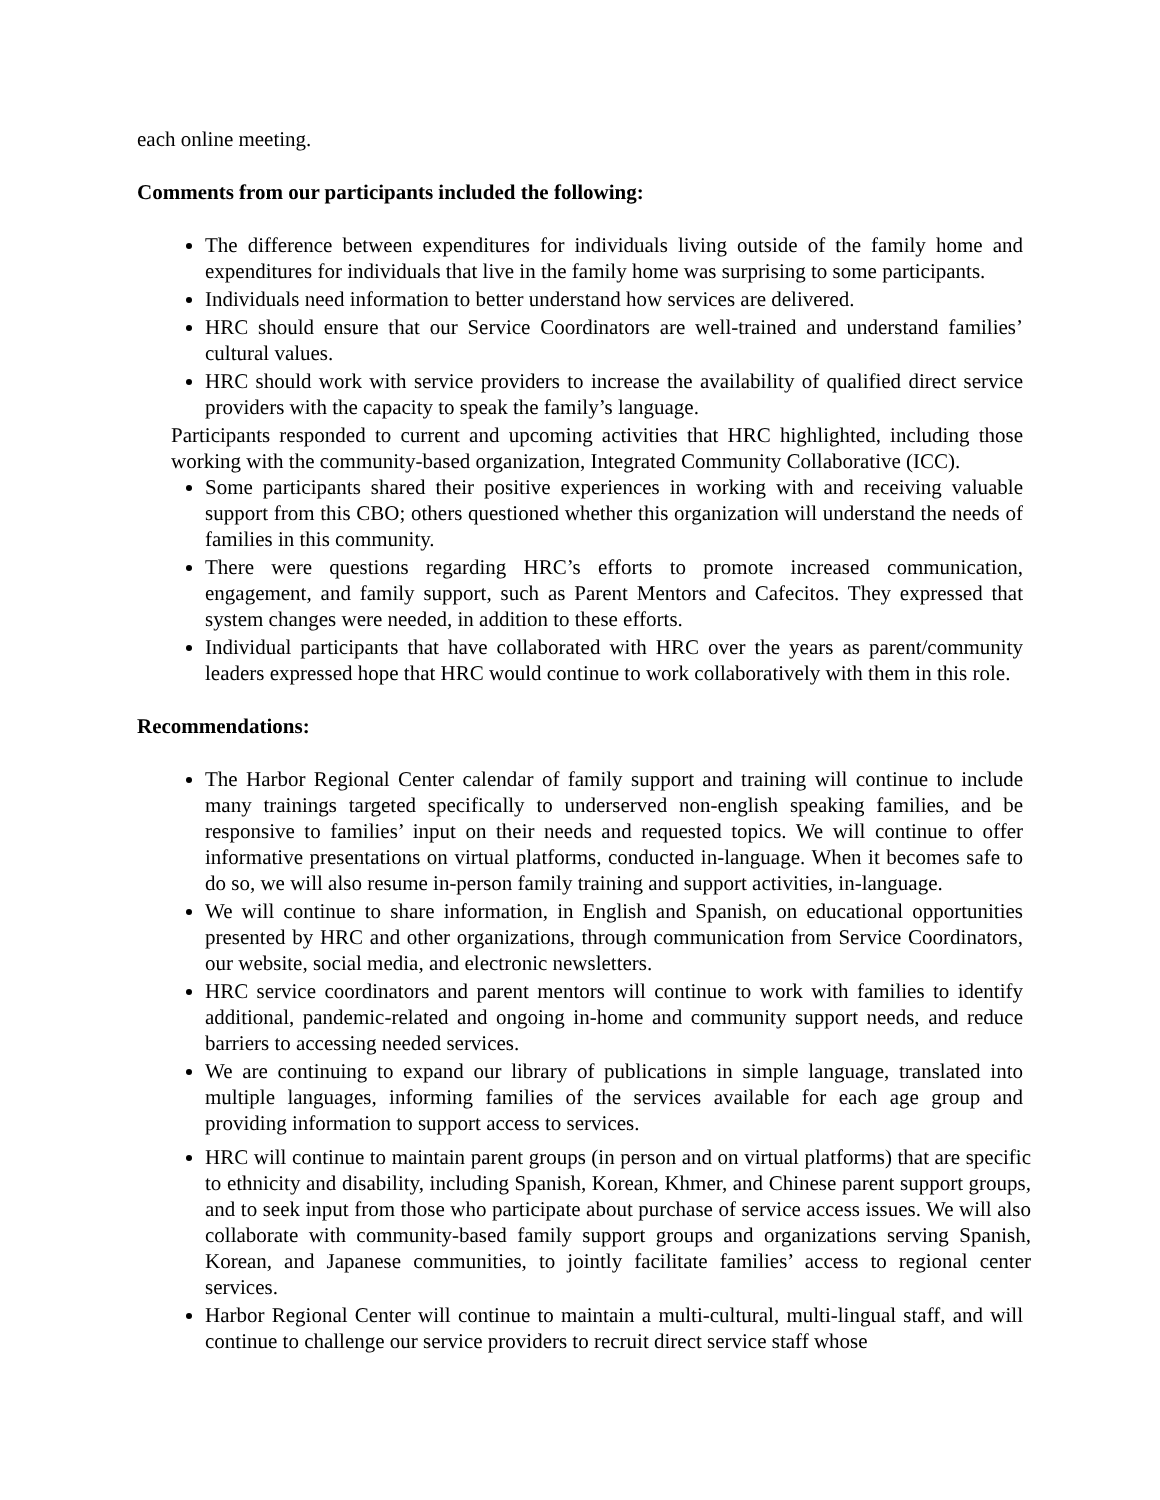each online meeting.
Comments from our participants included the following:
The difference between expenditures for individuals living outside of the family home and expenditures for individuals that live in the family home was surprising to some participants.
Individuals need information to better understand how services are delivered.
HRC should ensure that our Service Coordinators are well-trained and understand families’ cultural values.
HRC should work with service providers to increase the availability of qualified direct service providers with the capacity to speak the family’s language.
Participants responded to current and upcoming activities that HRC highlighted, including those working with the community-based organization, Integrated Community Collaborative (ICC).
Some participants shared their positive experiences in working with and receiving valuable support from this CBO; others questioned whether this organization will understand the needs of families in this community.
There were questions regarding HRC’s efforts to promote increased communication, engagement, and family support, such as Parent Mentors and Cafecitos. They expressed that system changes were needed, in addition to these efforts.
Individual participants that have collaborated with HRC over the years as parent/community leaders expressed hope that HRC would continue to work collaboratively with them in this role.
Recommendations:
The Harbor Regional Center calendar of family support and training will continue to include many trainings targeted specifically to underserved non-english speaking families, and be responsive to families’ input on their needs and requested topics. We will continue to offer informative presentations on virtual platforms, conducted in-language. When it becomes safe to do so, we will also resume in-person family training and support activities, in-language.
We will continue to share information, in English and Spanish, on educational opportunities presented by HRC and other organizations, through communication from Service Coordinators, our website, social media, and electronic newsletters.
HRC service coordinators and parent mentors will continue to work with families to identify additional, pandemic-related and ongoing in-home and community support needs, and reduce barriers to accessing needed services.
We are continuing to expand our library of publications in simple language, translated into multiple languages, informing families of the services available for each age group and providing information to support access to services.
HRC will continue to maintain parent groups (in person and on virtual platforms) that are specific to ethnicity and disability, including Spanish, Korean, Khmer, and Chinese parent support groups, and to seek input from those who participate about purchase of service access issues. We will also collaborate with community-based family support groups and organizations serving Spanish, Korean, and Japanese communities, to jointly facilitate families’ access to regional center services.
Harbor Regional Center will continue to maintain a multi-cultural, multi-lingual staff, and will continue to challenge our service providers to recruit direct service staff whose